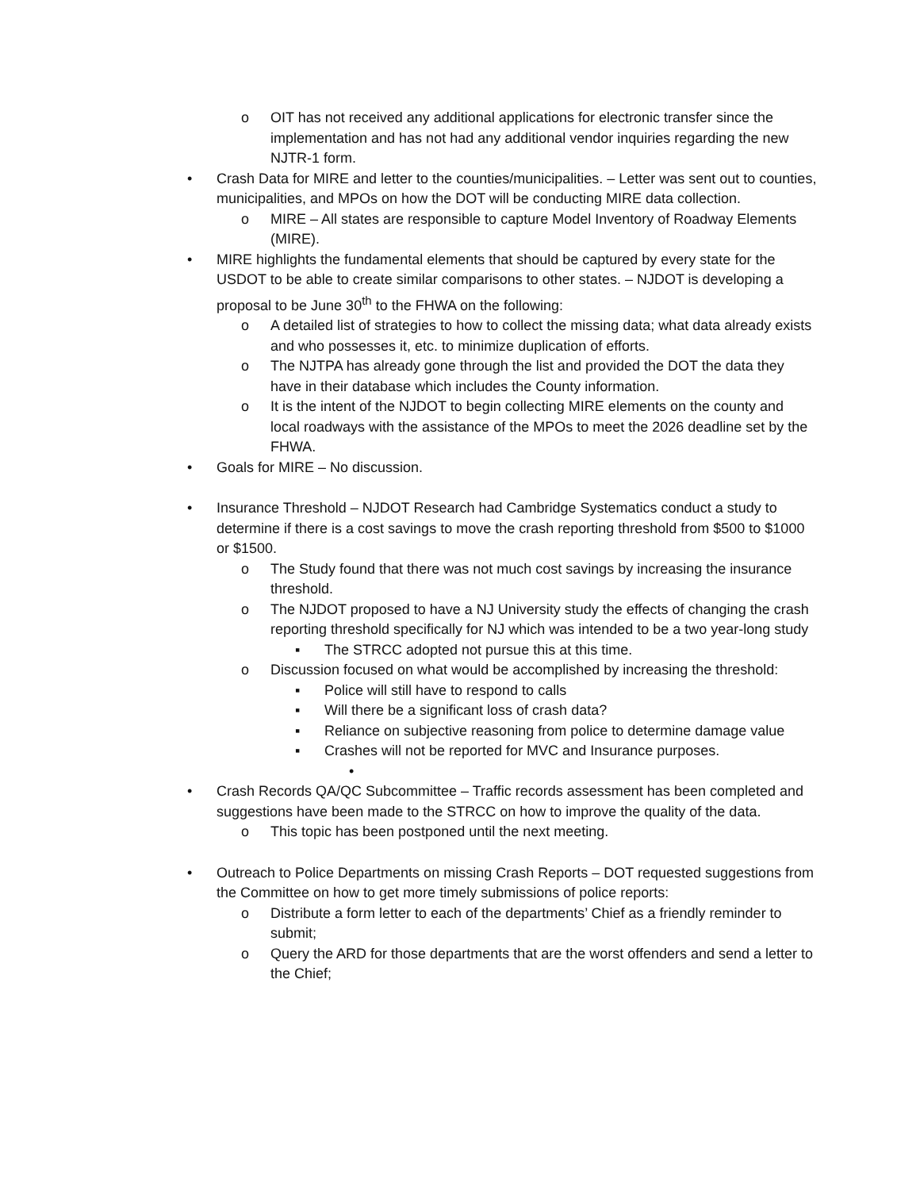o OIT has not received any additional applications for electronic transfer since the implementation and has not had any additional vendor inquiries regarding the new NJTR-1 form.
• Crash Data for MIRE and letter to the counties/municipalities. – Letter was sent out to counties, municipalities, and MPOs on how the DOT will be conducting MIRE data collection.
o MIRE – All states are responsible to capture Model Inventory of Roadway Elements (MIRE).
• MIRE highlights the fundamental elements that should be captured by every state for the USDOT to be able to create similar comparisons to other states. – NJDOT is developing a proposal to be June 30<sup>th</sup> to the FHWA on the following:
o A detailed list of strategies to how to collect the missing data; what data already exists and who possesses it, etc. to minimize duplication of efforts.
o The NJTPA has already gone through the list and provided the DOT the data they have in their database which includes the County information.
o It is the intent of the NJDOT to begin collecting MIRE elements on the county and local roadways with the assistance of the MPOs to meet the 2026 deadline set by the FHWA.
• Goals for MIRE – No discussion.
• Insurance Threshold – NJDOT Research had Cambridge Systematics conduct a study to determine if there is a cost savings to move the crash reporting threshold from $500 to $1000 or $1500.
o The Study found that there was not much cost savings by increasing the insurance threshold.
o The NJDOT proposed to have a NJ University study the effects of changing the crash reporting threshold specifically for NJ which was intended to be a two year-long study
▪ The STRCC adopted not pursue this at this time.
o Discussion focused on what would be accomplished by increasing the threshold:
▪ Police will still have to respond to calls
▪ Will there be a significant loss of crash data?
▪ Reliance on subjective reasoning from police to determine damage value
▪ Crashes will not be reported for MVC and Insurance purposes.
•
• Crash Records QA/QC Subcommittee – Traffic records assessment has been completed and suggestions have been made to the STRCC on how to improve the quality of the data.
o This topic has been postponed until the next meeting.
• Outreach to Police Departments on missing Crash Reports – DOT requested suggestions from the Committee on how to get more timely submissions of police reports:
o Distribute a form letter to each of the departments’ Chief as a friendly reminder to submit;
o Query the ARD for those departments that are the worst offenders and send a letter to the Chief;